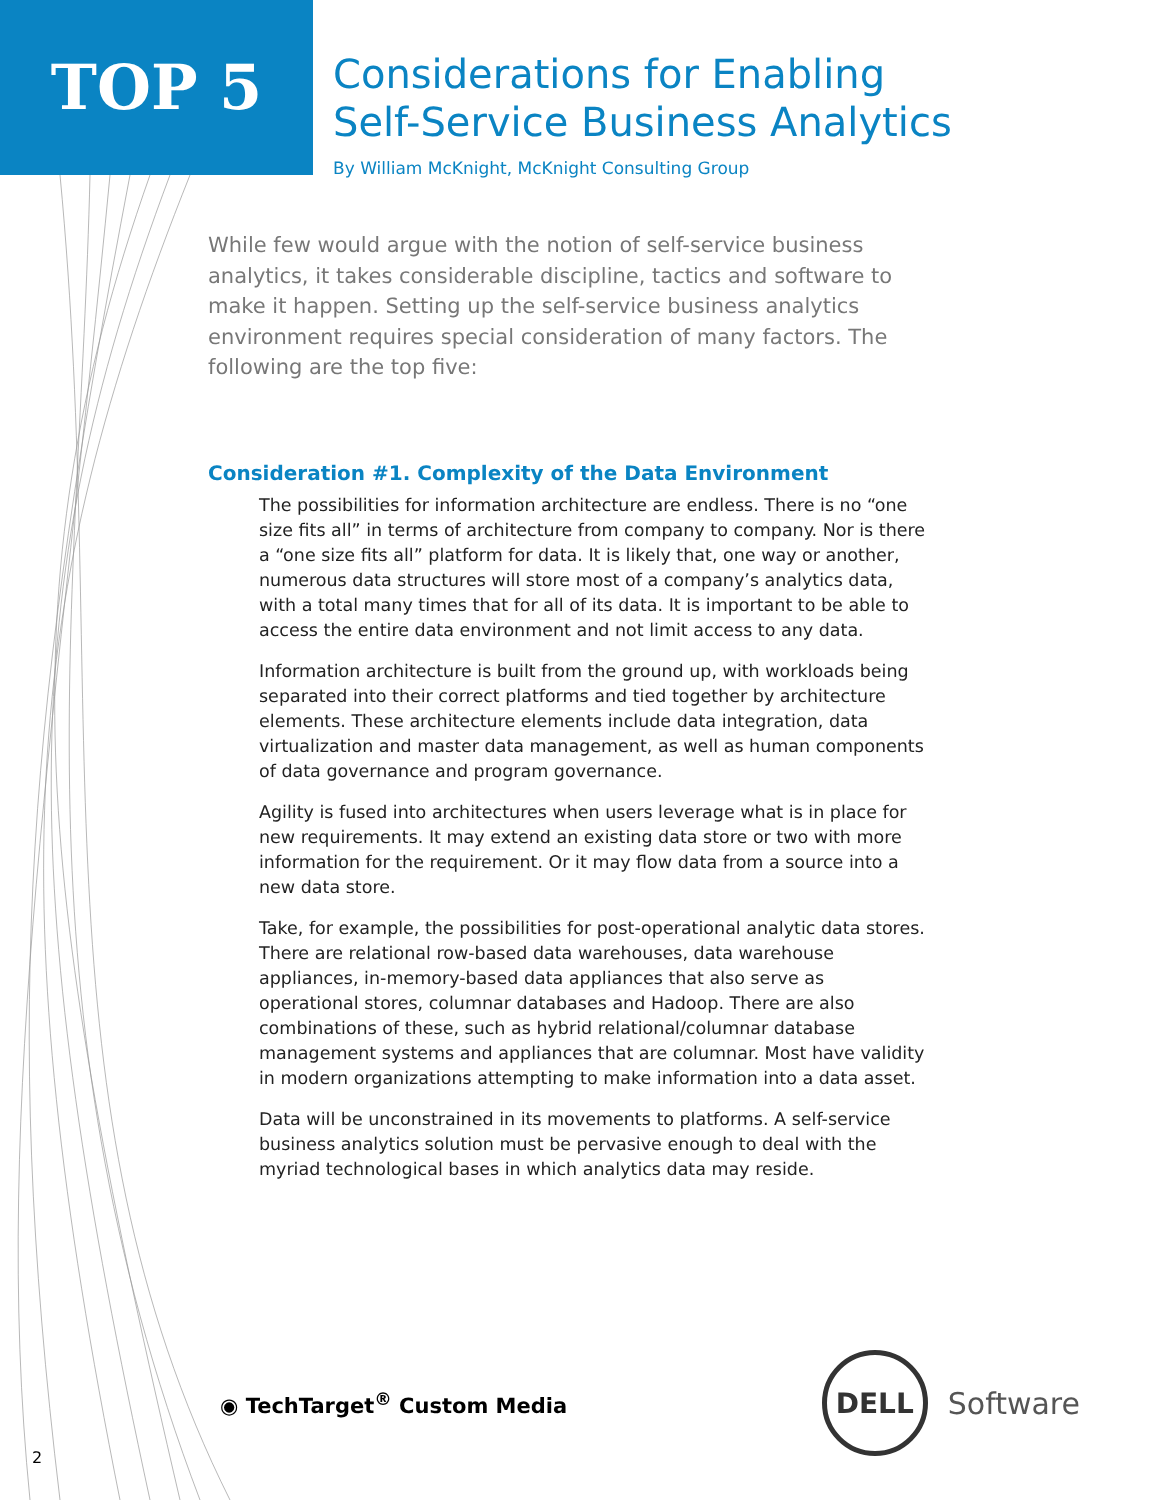TOP 5
Considerations for Enabling
Self-Service Business Analytics
By William McKnight, McKnight Consulting Group
While few would argue with the notion of self-service business analytics, it takes considerable discipline, tactics and software to make it happen. Setting up the self-service business analytics environment requires special consideration of many factors. The following are the top five:
Consideration #1. Complexity of the Data Environment
The possibilities for information architecture are endless. There is no “one size fits all” in terms of architecture from company to company. Nor is there a “one size fits all” platform for data. It is likely that, one way or another, numerous data structures will store most of a company’s analytics data, with a total many times that for all of its data. It is important to be able to access the entire data environment and not limit access to any data.
Information architecture is built from the ground up, with workloads being separated into their correct platforms and tied together by architecture elements. These architecture elements include data integration, data virtualization and master data management, as well as human components of data governance and program governance.
Agility is fused into architectures when users leverage what is in place for new requirements. It may extend an existing data store or two with more information for the requirement. Or it may flow data from a source into a new data store.
Take, for example, the possibilities for post-operational analytic data stores. There are relational row-based data warehouses, data warehouse appliances, in-memory-based data appliances that also serve as operational stores, columnar databases and Hadoop. There are also combinations of these, such as hybrid relational/columnar database management systems and appliances that are columnar. Most have validity in modern organizations attempting to make information into a data asset.
Data will be unconstrained in its movements to platforms. A self-service business analytics solution must be pervasive enough to deal with the myriad technological bases in which analytics data may reside.
◉ TechTarget<sup>®</sup> Custom Media
DELL
Software
2